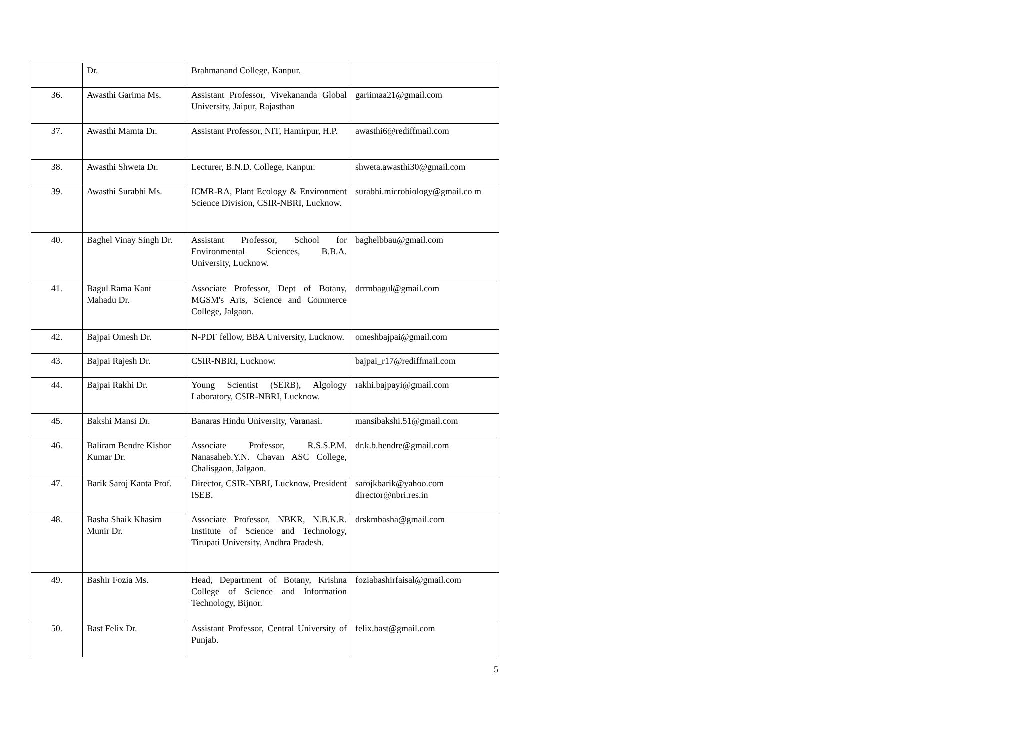| | Dr. | Brahmanand College, Kanpur. | |
| 36. | Awasthi Garima Ms. | Assistant Professor, Vivekananda Global University, Jaipur, Rajasthan | gariimaa21@gmail.com |
| 37. | Awasthi Mamta Dr. | Assistant Professor, NIT, Hamirpur, H.P. | awasthi6@rediffmail.com |
| 38. | Awasthi Shweta Dr. | Lecturer, B.N.D. College, Kanpur. | shweta.awasthi30@gmail.com |
| 39. | Awasthi Surabhi Ms. | ICMR-RA, Plant Ecology & Environment Science Division, CSIR-NBRI, Lucknow. | surabhi.microbiology@gmail.co m |
| 40. | Baghel Vinay Singh Dr. | Assistant Professor, School for Environmental Sciences, B.B.A. University, Lucknow. | baghelbbau@gmail.com |
| 41. | Bagul Rama Kant Mahadu Dr. | Associate Professor, Dept of Botany, MGSM's Arts, Science and Commerce College, Jalgaon. | drrmbagul@gmail.com |
| 42. | Bajpai Omesh Dr. | N-PDF fellow, BBA University, Lucknow. | omeshbajpai@gmail.com |
| 43. | Bajpai Rajesh Dr. | CSIR-NBRI, Lucknow. | bajpai_r17@rediffmail.com |
| 44. | Bajpai Rakhi Dr. | Young Scientist (SERB), Algology Laboratory, CSIR-NBRI, Lucknow. | rakhi.bajpayi@gmail.com |
| 45. | Bakshi Mansi Dr. | Banaras Hindu University, Varanasi. | mansibakshi.51@gmail.com |
| 46. | Baliram Bendre Kishor Kumar Dr. | Associate Professor, R.S.S.P.M. Nanasaheb.Y.N. Chavan ASC College, Chalisgaon, Jalgaon. | dr.k.b.bendre@gmail.com |
| 47. | Barik Saroj Kanta Prof. | Director, CSIR-NBRI, Lucknow, President ISEB. | sarojkbarik@yahoo.com director@nbri.res.in |
| 48. | Basha Shaik Khasim Munir Dr. | Associate Professor, NBKR, N.B.K.R. Institute of Science and Technology, Tirupati University, Andhra Pradesh. | drskmbasha@gmail.com |
| 49. | Bashir Fozia Ms. | Head, Department of Botany, Krishna College of Science and Information Technology, Bijnor. | foziabashirfaisal@gmail.com |
| 50. | Bast Felix Dr. | Assistant Professor, Central University of Punjab. | felix.bast@gmail.com |
5